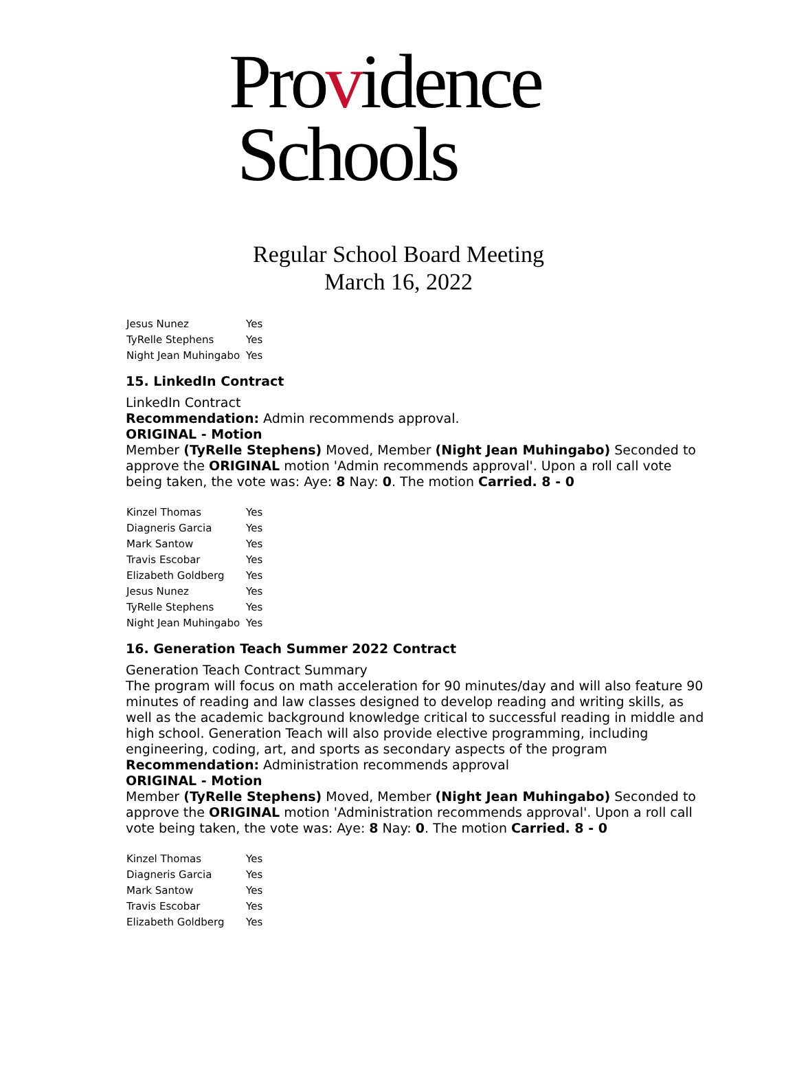Providence
Schools
Regular School Board Meeting
March 16, 2022
| Jesus Nunez | Yes |
| TyRelle Stephens | Yes |
| Night Jean Muhingabo | Yes |
15. LinkedIn Contract
LinkedIn Contract
Recommendation: Admin recommends approval.
ORIGINAL - Motion
Member (TyRelle Stephens) Moved, Member (Night Jean Muhingabo) Seconded to approve the ORIGINAL motion 'Admin recommends approval'. Upon a roll call vote being taken, the vote was: Aye: 8 Nay: 0. The motion Carried. 8 - 0
| Kinzel Thomas | Yes |
| Diagneris Garcia | Yes |
| Mark Santow | Yes |
| Travis Escobar | Yes |
| Elizabeth Goldberg | Yes |
| Jesus Nunez | Yes |
| TyRelle Stephens | Yes |
| Night Jean Muhingabo | Yes |
16. Generation Teach Summer 2022 Contract
Generation Teach Contract Summary
The program will focus on math acceleration for 90 minutes/day and will also feature 90 minutes of reading and law classes designed to develop reading and writing skills, as well as the academic background knowledge critical to successful reading in middle and high school. Generation Teach will also provide elective programming, including engineering, coding, art, and sports as secondary aspects of the program
Recommendation: Administration recommends approval
ORIGINAL - Motion
Member (TyRelle Stephens) Moved, Member (Night Jean Muhingabo) Seconded to approve the ORIGINAL motion 'Administration recommends approval'. Upon a roll call vote being taken, the vote was: Aye: 8 Nay: 0. The motion Carried. 8 - 0
| Kinzel Thomas | Yes |
| Diagneris Garcia | Yes |
| Mark Santow | Yes |
| Travis Escobar | Yes |
| Elizabeth Goldberg | Yes |